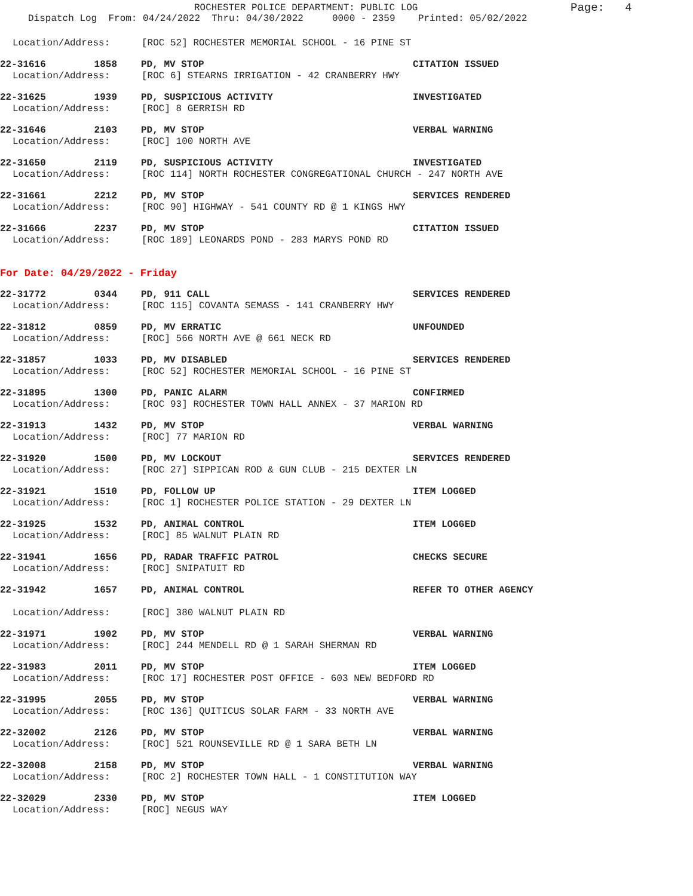ROCHESTER POLICE DEPARTMENT: PUBLIC LOG
Dispatch Log From: 04/24/2022 Thru: 04/30/2022 0000 - 2359 Printed: 05/02/2022
Page: 4
Location/Address: [ROC 52] ROCHESTER MEMORIAL SCHOOL - 16 PINE ST
22-31616 1858 PD, MV STOP CITATION ISSUED
Location/Address: [ROC 6] STEARNS IRRIGATION - 42 CRANBERRY HWY
22-31625 1939 PD, SUSPICIOUS ACTIVITY INVESTIGATED
Location/Address: [ROC] 8 GERRISH RD
22-31646 2103 PD, MV STOP VERBAL WARNING
Location/Address: [ROC] 100 NORTH AVE
22-31650 2119 PD, SUSPICIOUS ACTIVITY INVESTIGATED
Location/Address: [ROC 114] NORTH ROCHESTER CONGREGATIONAL CHURCH - 247 NORTH AVE
22-31661 2212 PD, MV STOP SERVICES RENDERED
Location/Address: [ROC 90] HIGHWAY - 541 COUNTY RD @ 1 KINGS HWY
22-31666 2237 PD, MV STOP CITATION ISSUED
Location/Address: [ROC 189] LEONARDS POND - 283 MARYS POND RD
For Date: 04/29/2022 - Friday
22-31772 0344 PD, 911 CALL SERVICES RENDERED
Location/Address: [ROC 115] COVANTA SEMASS - 141 CRANBERRY HWY
22-31812 0859 PD, MV ERRATIC UNFOUNDED
Location/Address: [ROC] 566 NORTH AVE @ 661 NECK RD
22-31857 1033 PD, MV DISABLED SERVICES RENDERED
Location/Address: [ROC 52] ROCHESTER MEMORIAL SCHOOL - 16 PINE ST
22-31895 1300 PD, PANIC ALARM CONFIRMED
Location/Address: [ROC 93] ROCHESTER TOWN HALL ANNEX - 37 MARION RD
22-31913 1432 PD, MV STOP VERBAL WARNING
Location/Address: [ROC] 77 MARION RD
22-31920 1500 PD, MV LOCKOUT SERVICES RENDERED
Location/Address: [ROC 27] SIPPICAN ROD & GUN CLUB - 215 DEXTER LN
22-31921 1510 PD, FOLLOW UP ITEM LOGGED
Location/Address: [ROC 1] ROCHESTER POLICE STATION - 29 DEXTER LN
22-31925 1532 PD, ANIMAL CONTROL ITEM LOGGED
Location/Address: [ROC] 85 WALNUT PLAIN RD
22-31941 1656 PD, RADAR TRAFFIC PATROL CHECKS SECURE
Location/Address: [ROC] SNIPATUIT RD
22-31942 1657 PD, ANIMAL CONTROL REFER TO OTHER AGENCY
Location/Address: [ROC] 380 WALNUT PLAIN RD
22-31971 1902 PD, MV STOP VERBAL WARNING
Location/Address: [ROC] 244 MENDELL RD @ 1 SARAH SHERMAN RD
22-31983 2011 PD, MV STOP ITEM LOGGED
Location/Address: [ROC 17] ROCHESTER POST OFFICE - 603 NEW BEDFORD RD
22-31995 2055 PD, MV STOP VERBAL WARNING
Location/Address: [ROC 136] QUITICUS SOLAR FARM - 33 NORTH AVE
22-32002 2126 PD, MV STOP VERBAL WARNING
Location/Address: [ROC] 521 ROUNSEVILLE RD @ 1 SARA BETH LN
22-32008 2158 PD, MV STOP VERBAL WARNING
Location/Address: [ROC 2] ROCHESTER TOWN HALL - 1 CONSTITUTION WAY
22-32029 2330 PD, MV STOP ITEM LOGGED
Location/Address: [ROC] NEGUS WAY